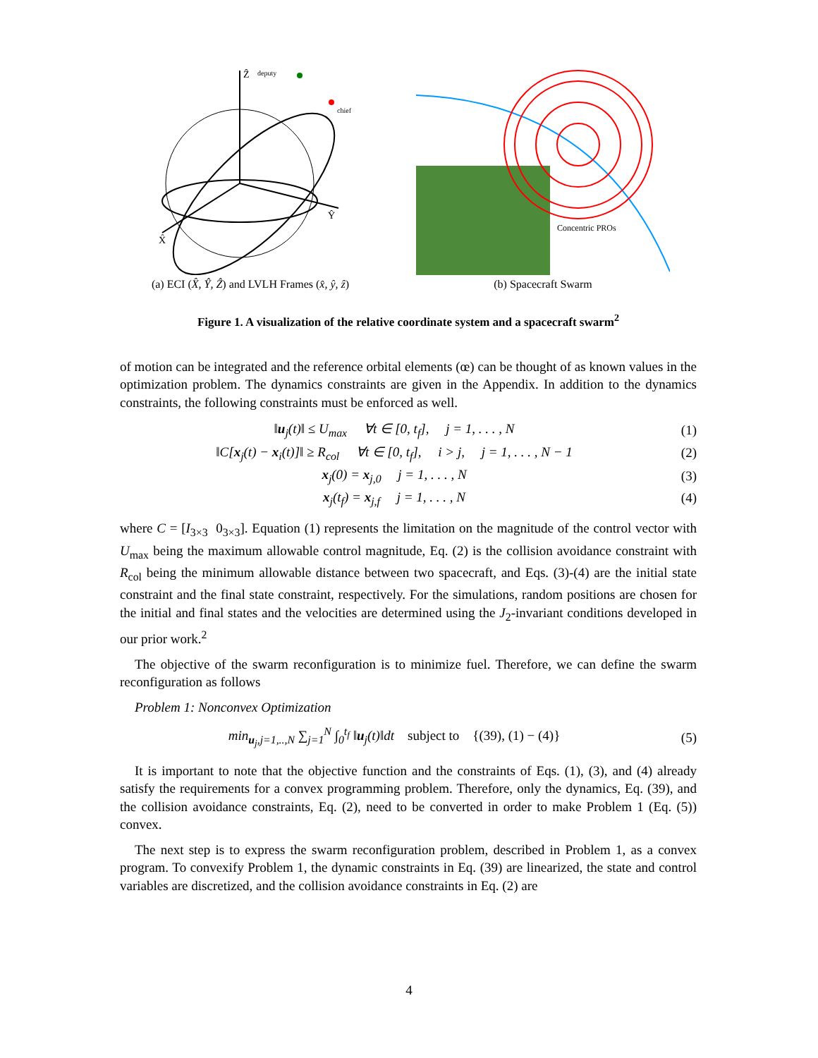X̂
Ŷ
Ẑ
deputy
chief
(a) ECI (X̂, Ŷ, Ẑ) and LVLH Frames (x̂, ŷ, ẑ)
Concentric PROs
(b) Spacecraft Swarm
Figure 1. A visualization of the relative coordinate system and a spacecraft swarm<sup>2</sup>
of motion can be integrated and the reference orbital elements (œ) can be thought of as known values in the optimization problem. The dynamics constraints are given in the Appendix. In addition to the dynamics constraints, the following constraints must be enforced as well.
| ‖ u<sub>j</sub>(t)‖ ≤ U<sub>max</sub> ∀t ∈ [0, t<sub>f</sub>], j = 1, . . . , N | (1) |
| ‖C[ x<sub>j</sub>(t) − x<sub>i</sub>(t)]‖ ≥ R<sub>col</sub> ∀t ∈ [0, t<sub>f</sub>], i > j, j = 1, . . . , N − 1 | (2) |
| x<sub>j</sub>(0) = x<sub>j,0</sub> j = 1, . . . , N | (3) |
| x<sub>j</sub>(t<sub>f</sub>) = x<sub>j,f</sub> j = 1, . . . , N | (4) |
where C = [I<sub>3×3</sub> 0<sub>3×3</sub>]. Equation (1) represents the limitation on the magnitude of the control vector with U<sub>max</sub> being the maximum allowable control magnitude, Eq. (2) is the collision avoidance constraint with R<sub>col</sub> being the minimum allowable distance between two spacecraft, and Eqs. (3)-(4) are the initial state constraint and the final state constraint, respectively. For the simulations, random positions are chosen for the initial and final states and the velocities are determined using the J<sub>2</sub>-invariant conditions developed in our prior work.<sup>2</sup>
The objective of the swarm reconfiguration is to minimize fuel. Therefore, we can define the swarm reconfiguration as follows
Problem 1: Nonconvex Optimization
| min<sub>u<sub>j</sub>,j=1,..,N</sub> ∑<sub>j=1</sub><sup>N</sup> ∫<sub>0</sub><sup>t<sub>f</sub></sup> ‖ u<sub>j</sub>(t)‖dt subject to {(39), (1) − (4)} | (5) |
It is important to note that the objective function and the constraints of Eqs. (1), (3), and (4) already satisfy the requirements for a convex programming problem. Therefore, only the dynamics, Eq. (39), and the collision avoidance constraints, Eq. (2), need to be converted in order to make Problem 1 (Eq. (5)) convex.
The next step is to express the swarm reconfiguration problem, described in Problem 1, as a convex program. To convexify Problem 1, the dynamic constraints in Eq. (39) are linearized, the state and control variables are discretized, and the collision avoidance constraints in Eq. (2) are
4